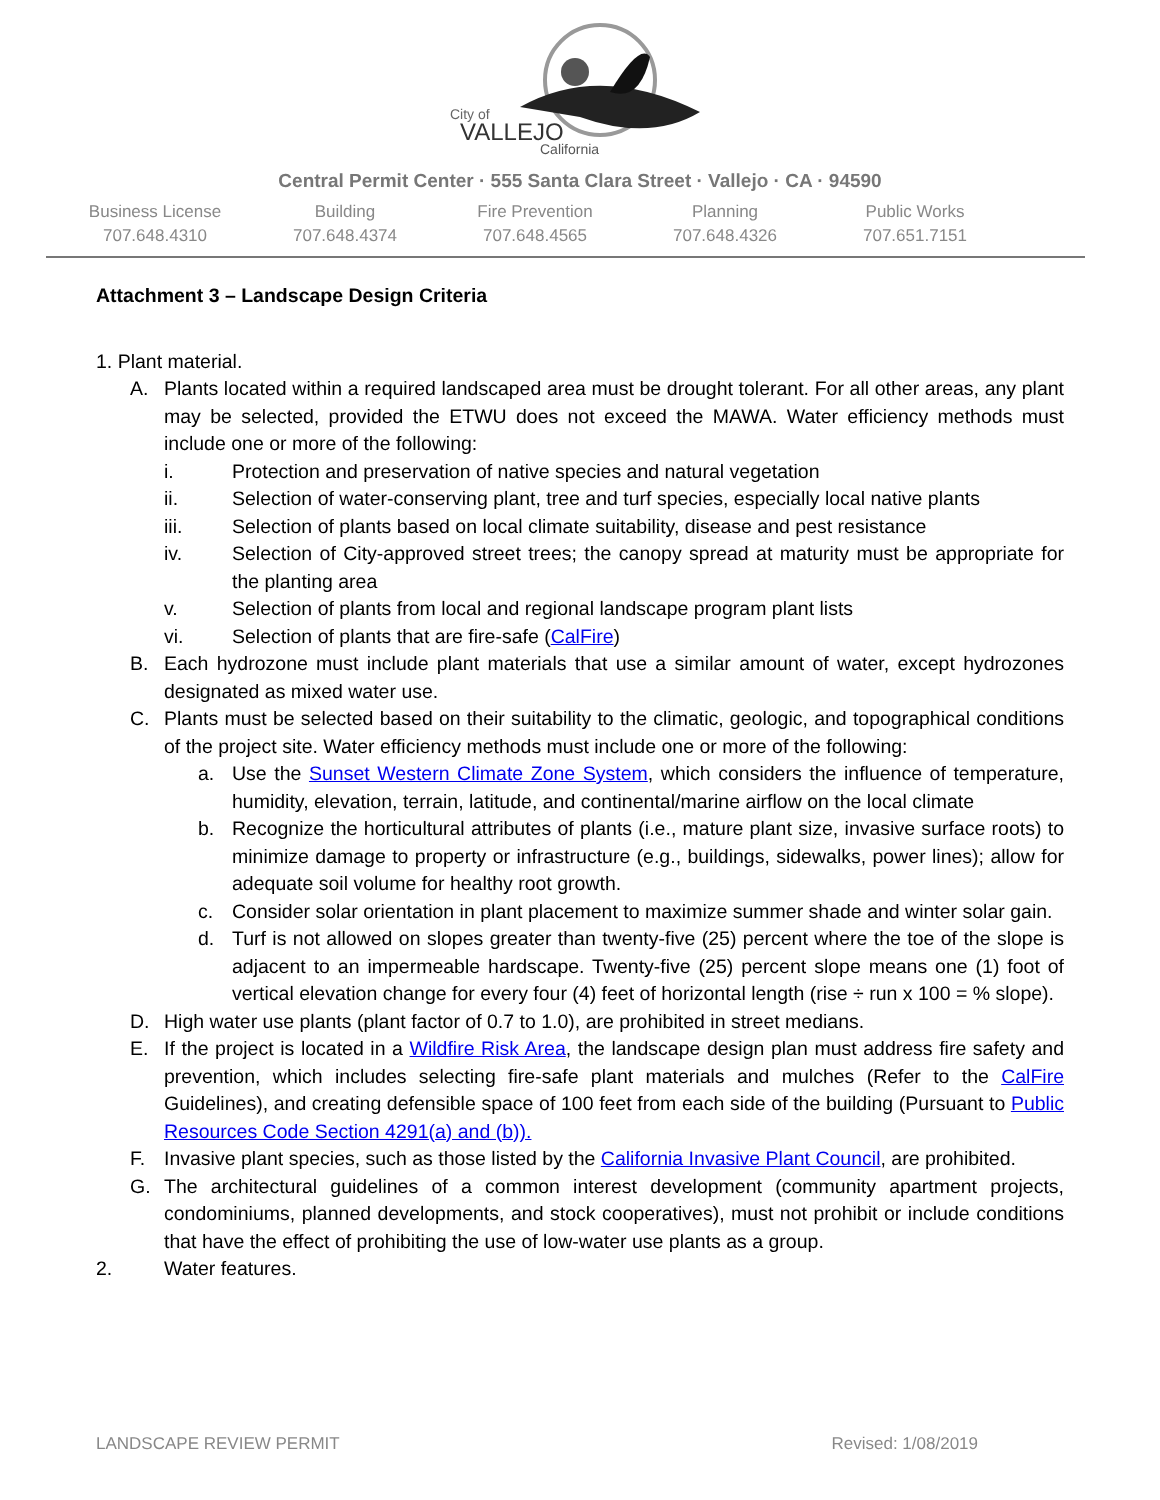City of
VALLEJO
California
Central Permit Center · 555 Santa Clara Street · Vallejo · CA · 94590
Business License
707.648.4310
Building
707.648.4374
Fire Prevention
707.648.4565
Planning
707.648.4326
Public Works
707.651.7151
Attachment 3 – Landscape Design Criteria
1. Plant material.
A. Plants located within a required landscaped area must be drought tolerant. For all other areas, any plant may be selected, provided the ETWU does not exceed the MAWA. Water efficiency methods must include one or more of the following:
i. Protection and preservation of native species and natural vegetation
ii. Selection of water-conserving plant, tree and turf species, especially local native plants
iii. Selection of plants based on local climate suitability, disease and pest resistance
iv. Selection of City-approved street trees; the canopy spread at maturity must be appropriate for the planting area
v. Selection of plants from local and regional landscape program plant lists
vi. Selection of plants that are fire-safe (CalFire)
B. Each hydrozone must include plant materials that use a similar amount of water, except hydrozones designated as mixed water use.
C. Plants must be selected based on their suitability to the climatic, geologic, and topographical conditions of the project site. Water efficiency methods must include one or more of the following:
a. Use the Sunset Western Climate Zone System, which considers the influence of temperature, humidity, elevation, terrain, latitude, and continental/marine airflow on the local climate
b. Recognize the horticultural attributes of plants (i.e., mature plant size, invasive surface roots) to minimize damage to property or infrastructure (e.g., buildings, sidewalks, power lines); allow for adequate soil volume for healthy root growth.
c. Consider solar orientation in plant placement to maximize summer shade and winter solar gain.
d. Turf is not allowed on slopes greater than twenty-five (25) percent where the toe of the slope is adjacent to an impermeable hardscape. Twenty-five (25) percent slope means one (1) foot of vertical elevation change for every four (4) feet of horizontal length (rise ÷ run x 100 = % slope).
D. High water use plants (plant factor of 0.7 to 1.0), are prohibited in street medians.
E. If the project is located in a Wildfire Risk Area, the landscape design plan must address fire safety and prevention, which includes selecting fire-safe plant materials and mulches (Refer to the CalFire Guidelines), and creating defensible space of 100 feet from each side of the building (Pursuant to Public Resources Code Section 4291(a) and (b)).
F. Invasive plant species, such as those listed by the California Invasive Plant Council, are prohibited.
G. The architectural guidelines of a common interest development (community apartment projects, condominiums, planned developments, and stock cooperatives), must not prohibit or include conditions that have the effect of prohibiting the use of low-water use plants as a group.
2. Water features.
LANDSCAPE REVIEW PERMIT Revised: 1/08/2019